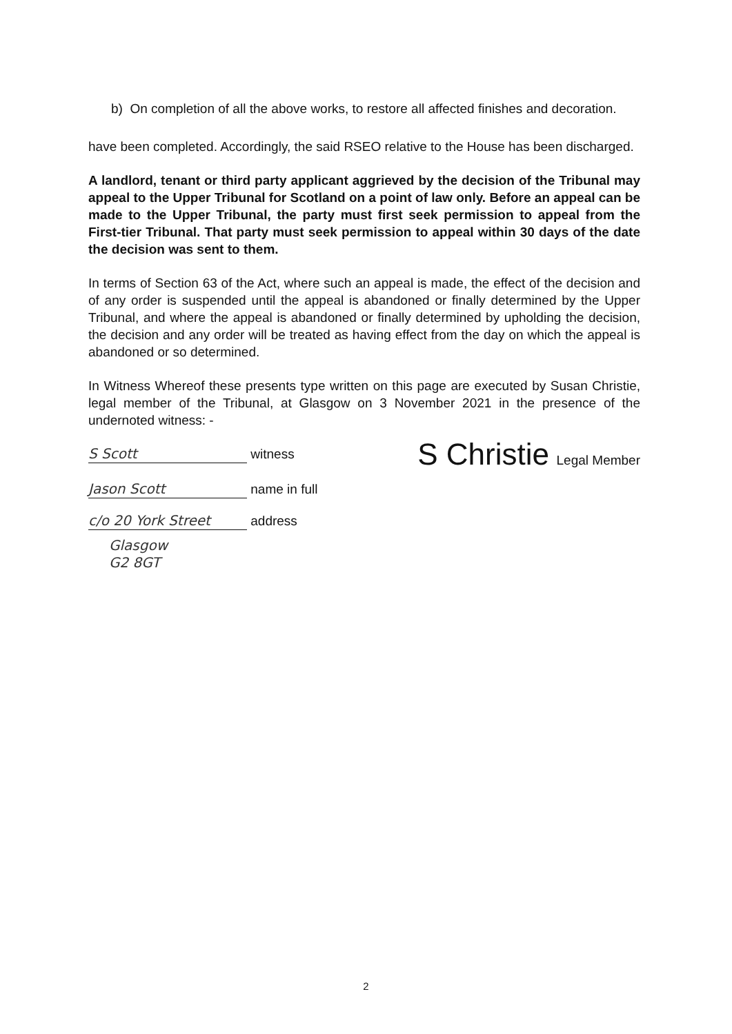b) On completion of all the above works, to restore all affected finishes and decoration.
have been completed. Accordingly, the said RSEO relative to the House has been discharged.
A landlord, tenant or third party applicant aggrieved by the decision of the Tribunal may appeal to the Upper Tribunal for Scotland on a point of law only. Before an appeal can be made to the Upper Tribunal, the party must first seek permission to appeal from the First-tier Tribunal. That party must seek permission to appeal within 30 days of the date the decision was sent to them.
In terms of Section 63 of the Act, where such an appeal is made, the effect of the decision and of any order is suspended until the appeal is abandoned or finally determined by the Upper Tribunal, and where the appeal is abandoned or finally determined by upholding the decision, the decision and any order will be treated as having effect from the day on which the appeal is abandoned or so determined.
In Witness Whereof these presents type written on this page are executed by Susan Christie, legal member of the Tribunal, at Glasgow on 3 November 2021 in the presence of the undernoted witness: -
S Scott witness
Jason Scott name in full
c/o 20 York Street address
Glasgow
G2 8GT
S Christie Legal Member
2